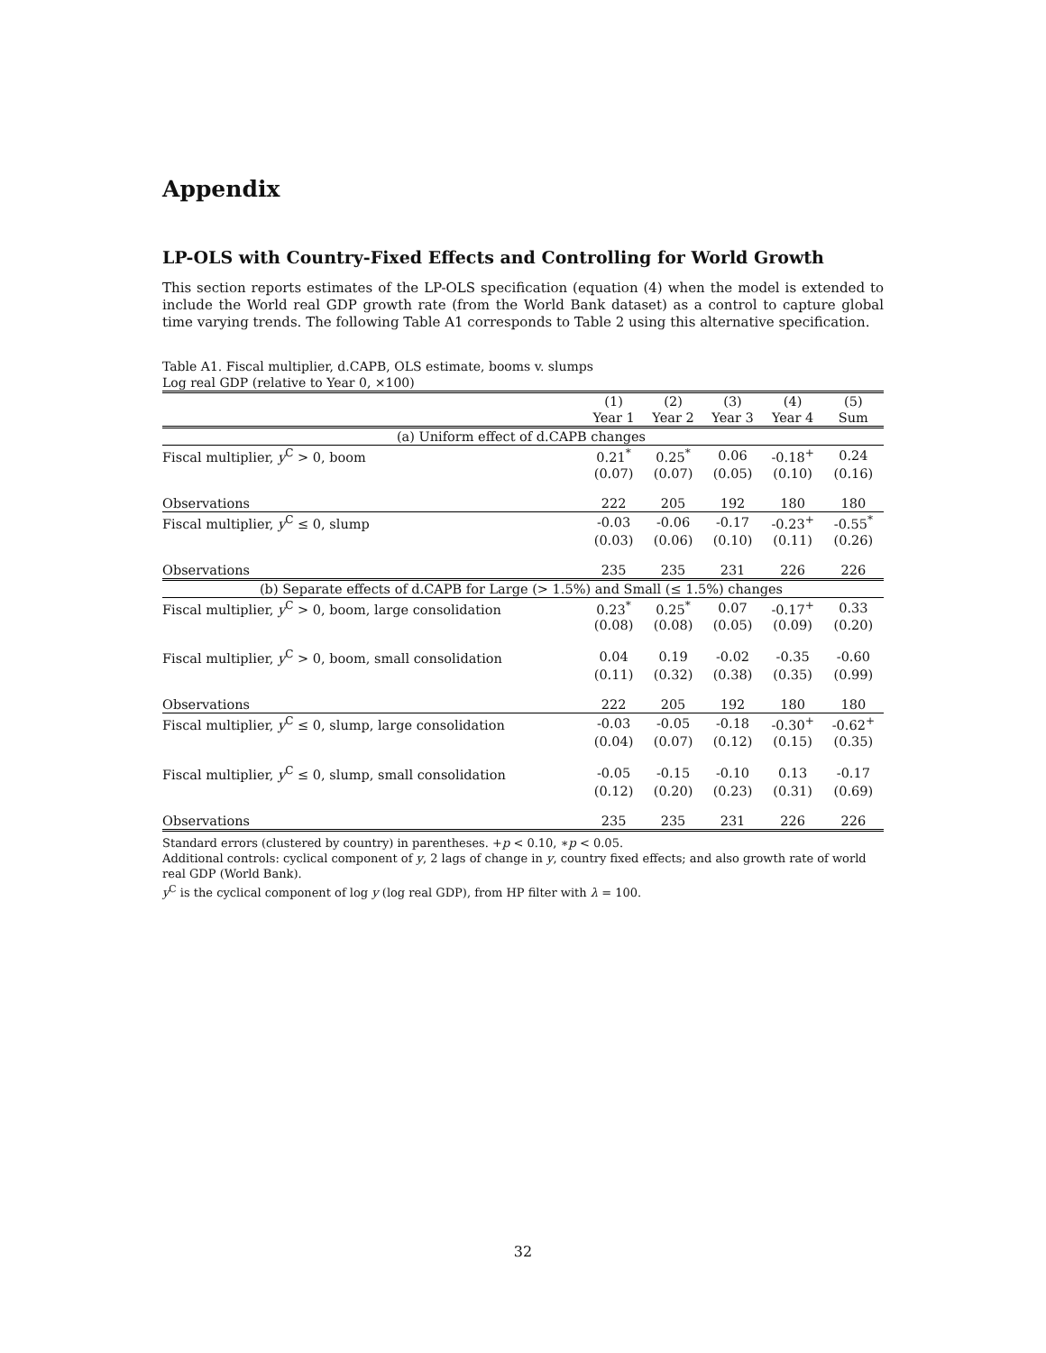Appendix
LP-OLS with Country-Fixed Effects and Controlling for World Growth
This section reports estimates of the LP-OLS specification (equation (4) when the model is extended to include the World real GDP growth rate (from the World Bank dataset) as a control to capture global time varying trends. The following Table A1 corresponds to Table 2 using this alternative specification.
Table A1. Fiscal multiplier, d.CAPB, OLS estimate, booms v. slumps
Log real GDP (relative to Year 0, ×100)
| | (1) | (2) | (3) | (4) | (5) |
| | Year 1 | Year 2 | Year 3 | Year 4 | Sum |
| (a) Uniform effect of d.CAPB changes | | | | | |
| Fiscal multiplier, y<sup>C</sup> > 0, boom | 0.21<sup>*</sup> | 0.25<sup>*</sup> | 0.06 | -0.18<sup>+</sup> | 0.24 |
| | (0.07) | (0.07) | (0.05) | (0.10) | (0.16) |
| Observations | 222 | 205 | 192 | 180 | 180 |
| Fiscal multiplier, y<sup>C</sup> ≤ 0, slump | -0.03 | -0.06 | -0.17 | -0.23<sup>+</sup> | -0.55<sup>*</sup> |
| | (0.03) | (0.06) | (0.10) | (0.11) | (0.26) |
| Observations | 235 | 235 | 231 | 226 | 226 |
| (b) Separate effects of d.CAPB for Large (> 1.5%) and Small (≤ 1.5%) changes | | | | | |
| Fiscal multiplier, y<sup>C</sup> > 0, boom, large consolidation | 0.23<sup>*</sup> | 0.25<sup>*</sup> | 0.07 | -0.17<sup>+</sup> | 0.33 |
| | (0.08) | (0.08) | (0.05) | (0.09) | (0.20) |
| Fiscal multiplier, y<sup>C</sup> > 0, boom, small consolidation | 0.04 | 0.19 | -0.02 | -0.35 | -0.60 |
| | (0.11) | (0.32) | (0.38) | (0.35) | (0.99) |
| Observations | 222 | 205 | 192 | 180 | 180 |
| Fiscal multiplier, y<sup>C</sup> ≤ 0, slump, large consolidation | -0.03 | -0.05 | -0.18 | -0.30<sup>+</sup> | -0.62<sup>+</sup> |
| | (0.04) | (0.07) | (0.12) | (0.15) | (0.35) |
| Fiscal multiplier, y<sup>C</sup> ≤ 0, slump, small consolidation | -0.05 | -0.15 | -0.10 | 0.13 | -0.17 |
| | (0.12) | (0.20) | (0.23) | (0.31) | (0.69) |
| Observations | 235 | 235 | 231 | 226 | 226 |
Standard errors (clustered by country) in parentheses. +p < 0.10, ∗p < 0.05.
Additional controls: cyclical component of y, 2 lags of change in y, country fixed effects; and also growth rate of world real GDP (World Bank).
y<sup>C</sup> is the cyclical component of log y (log real GDP), from HP filter with λ = 100.
32